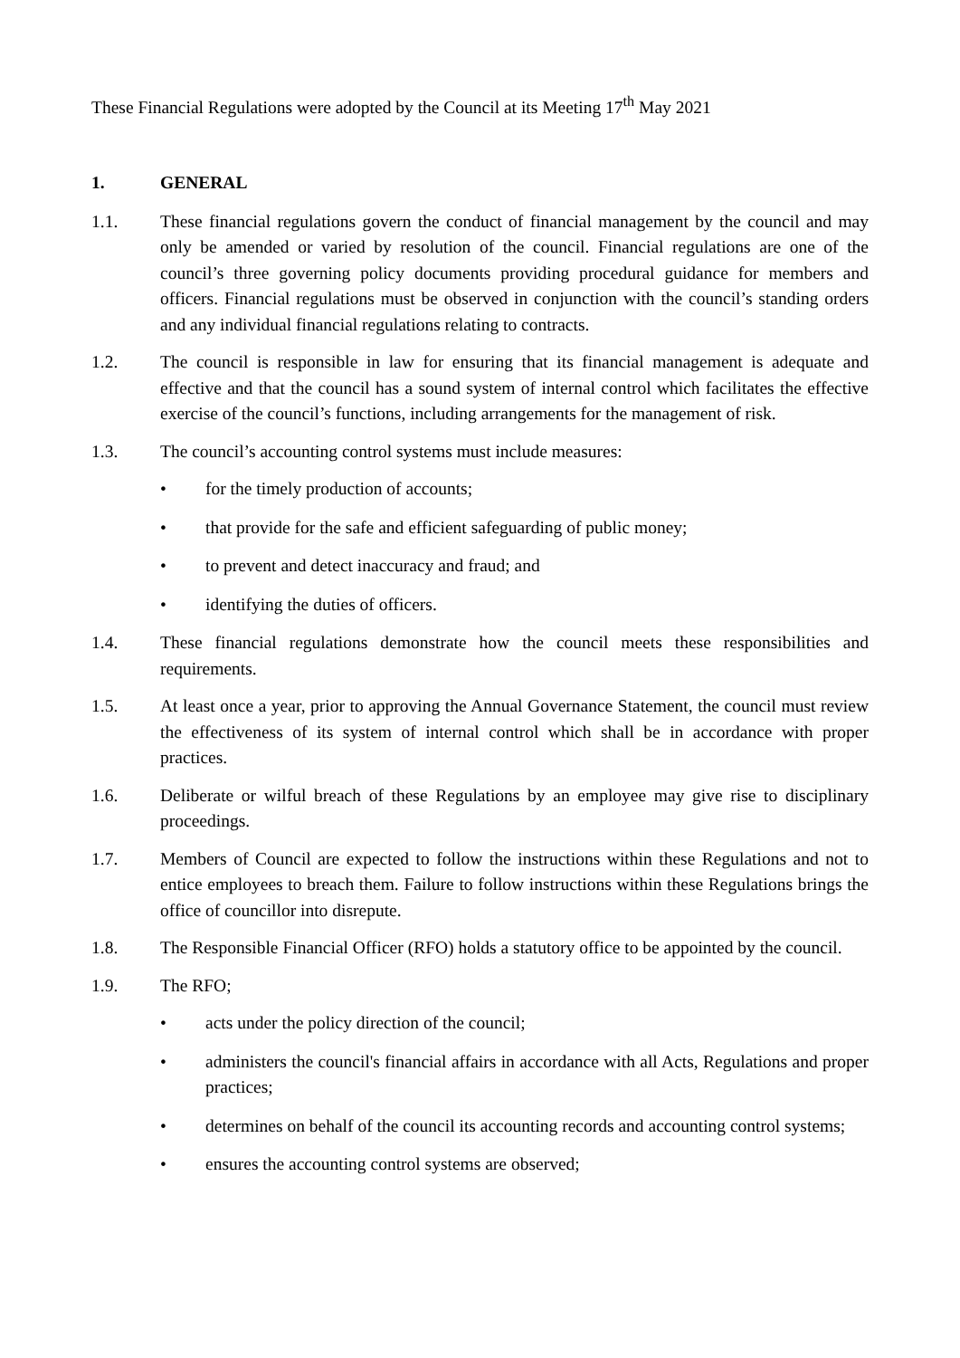These Financial Regulations were adopted by the Council at its Meeting 17<sup>th</sup> May 2021
1. GENERAL
1.1. These financial regulations govern the conduct of financial management by the council and may only be amended or varied by resolution of the council. Financial regulations are one of the council’s three governing policy documents providing procedural guidance for members and officers. Financial regulations must be observed in conjunction with the council’s standing orders and any individual financial regulations relating to contracts.
1.2. The council is responsible in law for ensuring that its financial management is adequate and effective and that the council has a sound system of internal control which facilitates the effective exercise of the council’s functions, including arrangements for the management of risk.
1.3. The council’s accounting control systems must include measures:
• for the timely production of accounts;
• that provide for the safe and efficient safeguarding of public money;
• to prevent and detect inaccuracy and fraud; and
• identifying the duties of officers.
1.4. These financial regulations demonstrate how the council meets these responsibilities and requirements.
1.5. At least once a year, prior to approving the Annual Governance Statement, the council must review the effectiveness of its system of internal control which shall be in accordance with proper practices.
1.6. Deliberate or wilful breach of these Regulations by an employee may give rise to disciplinary proceedings.
1.7. Members of Council are expected to follow the instructions within these Regulations and not to entice employees to breach them. Failure to follow instructions within these Regulations brings the office of councillor into disrepute.
1.8. The Responsible Financial Officer (RFO) holds a statutory office to be appointed by the council.
1.9. The RFO;
• acts under the policy direction of the council;
• administers the council's financial affairs in accordance with all Acts, Regulations and proper practices;
• determines on behalf of the council its accounting records and accounting control systems;
• ensures the accounting control systems are observed;